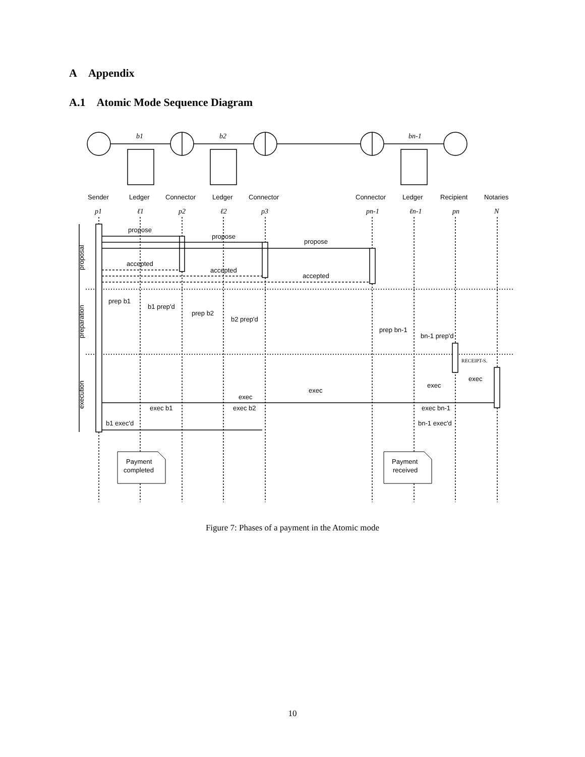A Appendix
A.1 Atomic Mode Sequence Diagram
b1
b2
bn-1
p1
ℓ1
p2
ℓ2
p3
pn-1
ℓn-1
pn
N
Sender
Ledger
Connector
Ledger
Connector
Connector
Ledger
Recipient
Notaries
propose
propose
propose
accepted
accepted
accepted
prep b1
b1 prep'd
prep b2
b2 prep'd
prep bn-1
bn-1 prep'd
RECEIPT-S.
exec
exec
exec
exec
exec b1
exec b2
exec bn-1
b1 exec'd
bn-1 exec'd
proposal
preparation
execution
Payment
completed
Payment
received
Figure 7: Phases of a payment in the Atomic mode
10